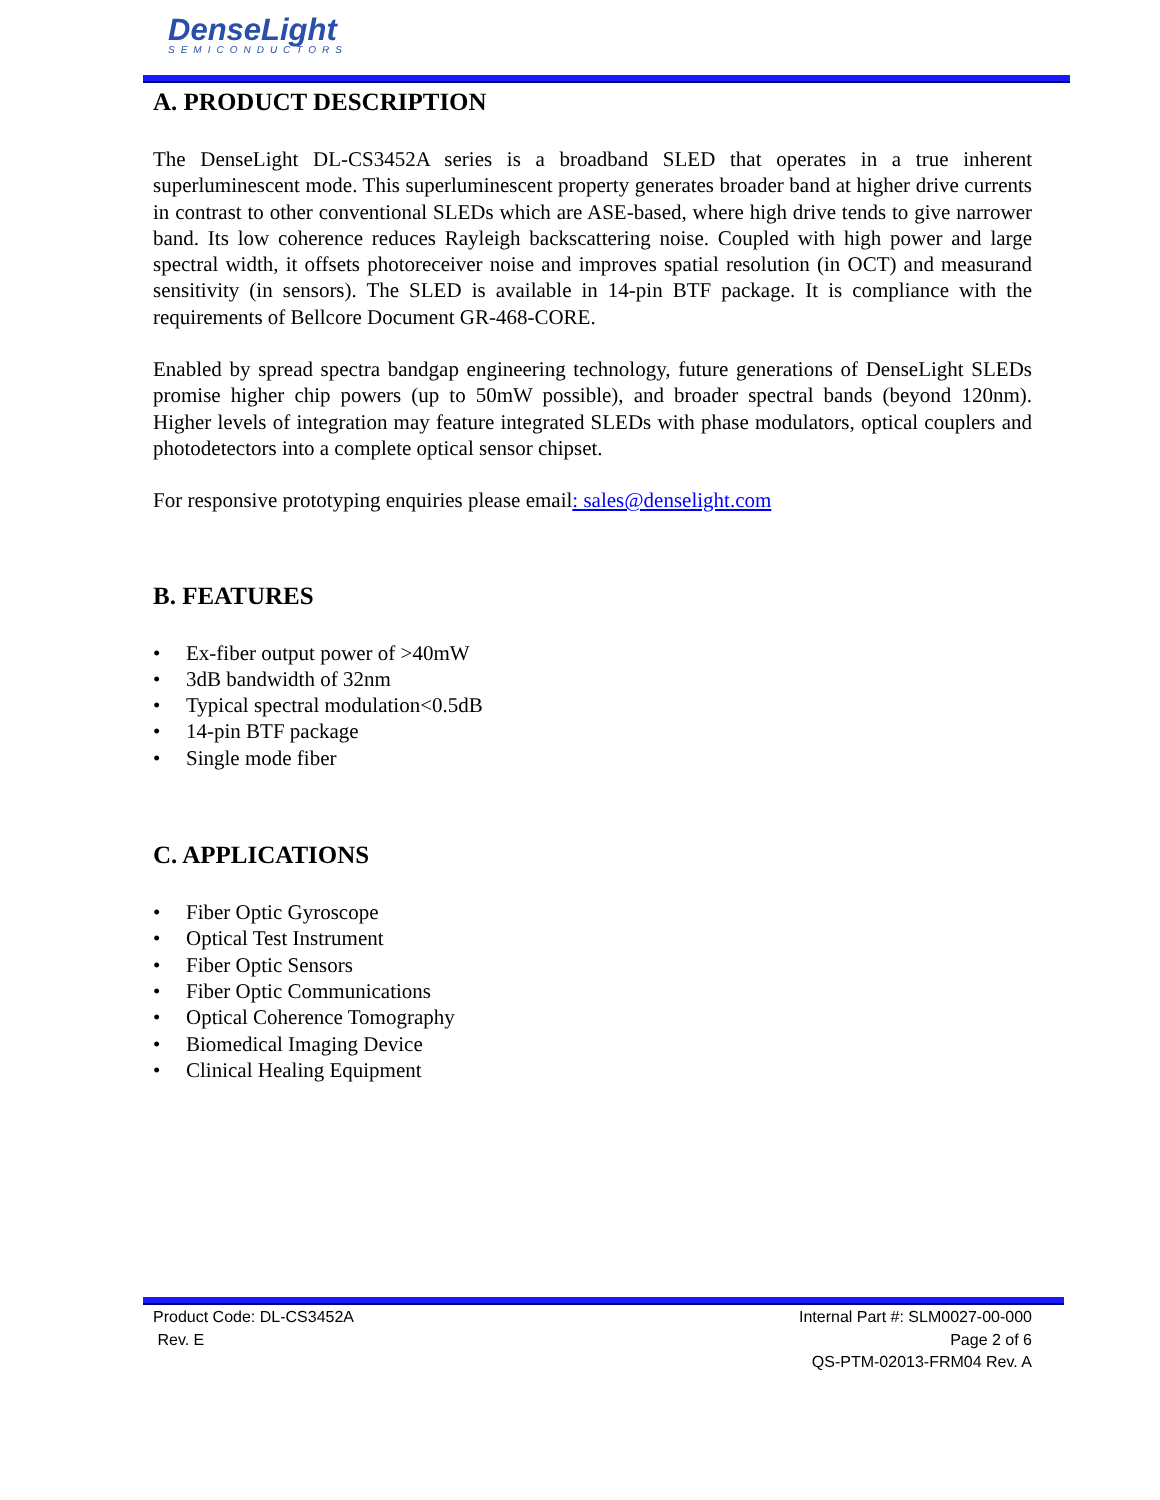DenseLight
SEMICONDUCTORS
A. PRODUCT DESCRIPTION
The DenseLight DL-CS3452A series is a broadband SLED that operates in a true inherent superluminescent mode. This superluminescent property generates broader band at higher drive currents in contrast to other conventional SLEDs which are ASE-based, where high drive tends to give narrower band. Its low coherence reduces Rayleigh backscattering noise. Coupled with high power and large spectral width, it offsets photoreceiver noise and improves spatial resolution (in OCT) and measurand sensitivity (in sensors). The SLED is available in 14-pin BTF package. It is compliance with the requirements of Bellcore Document GR-468-CORE.
Enabled by spread spectra bandgap engineering technology, future generations of DenseLight SLEDs promise higher chip powers (up to 50mW possible), and broader spectral bands (beyond 120nm). Higher levels of integration may feature integrated SLEDs with phase modulators, optical couplers and photodetectors into a complete optical sensor chipset.
For responsive prototyping enquiries please email: sales@denselight.com
B. FEATURES
• Ex-fiber output power of >40mW
• 3dB bandwidth of 32nm
• Typical spectral modulation<0.5dB
• 14-pin BTF package
• Single mode fiber
C. APPLICATIONS
• Fiber Optic Gyroscope
• Optical Test Instrument
• Fiber Optic Sensors
• Fiber Optic Communications
• Optical Coherence Tomography
• Biomedical Imaging Device
• Clinical Healing Equipment
Product Code: DL-CS3452A
Rev. E
Internal Part #: SLM0027-00-000
Page 2 of 6
QS-PTM-02013-FRM04 Rev. A